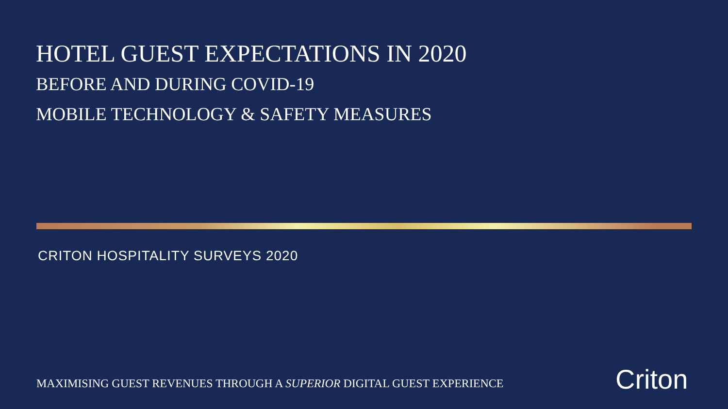HOTEL GUEST EXPECTATIONS IN 2020
BEFORE AND DURING COVID-19
MOBILE TECHNOLOGY & SAFETY MEASURES
CRITON HOSPITALITY SURVEYS 2020
MAXIMISING GUEST REVENUES THROUGH A SUPERIOR DIGITAL GUEST EXPERIENCE
Criton